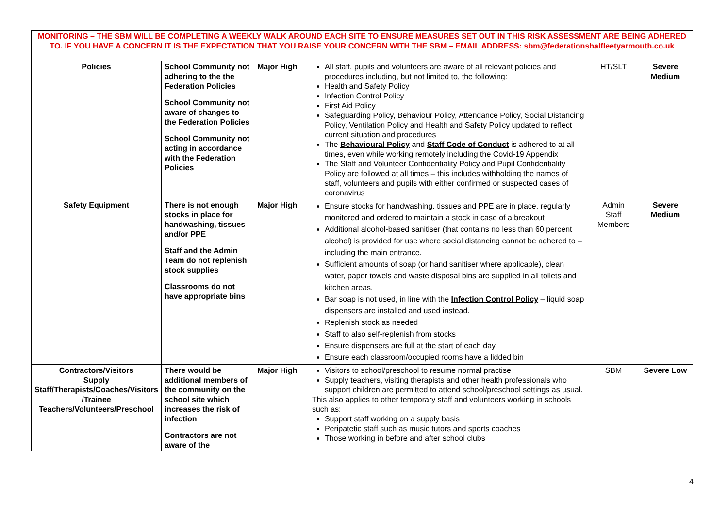| MONITORING – THE SBM WILL BE COMPLETING A WEEKLY WALK AROUND EACH SITE TO ENSURE MEASURES SET OUT IN THIS RISK ASSESSMENT ARE BEING ADHERED TO. IF YOU HAVE A CONCERN IT IS THE EXPECTATION THAT YOU RAISE YOUR CONCERN WITH THE SBM – EMAIL ADDRESS: sbm@federationshalfleetyarmouth.co.uk | | | | | |
| Policies | School Community not adhering to the the Federation Policies School Community not aware of changes to the Federation Policies School Community not acting in accordance with the Federation Policies | Major High | All staff, pupils and volunteers are aware of all relevant policies and procedures including, but not limited to, the following: Health and Safety Policy Infection Control Policy First Aid Policy Safeguarding Policy, Behaviour Policy, Attendance Policy, Social Distancing Policy, Ventilation Policy and Health and Safety Policy updated to reflect current situation and procedures The Behavioural Policy and Staff Code of Conduct is adhered to at all times, even while working remotely including the Covid-19 Appendix The Staff and Volunteer Confidentiality Policy and Pupil Confidentiality Policy are followed at all times – this includes withholding the names of staff, volunteers and pupils with either confirmed or suspected cases of coronavirus | HT/SLT | Severe Medium |
| Safety Equipment | There is not enough stocks in place for handwashing, tissues and/or PPE Staff and the Admin Team do not replenish stock supplies Classrooms do not have appropriate bins | Major High | Ensure stocks for handwashing, tissues and PPE are in place, regularly monitored and ordered to maintain a stock in case of a breakout Additional alcohol-based sanitiser (that contains no less than 60 percent alcohol) is provided for use where social distancing cannot be adhered to – including the main entrance. Sufficient amounts of soap (or hand sanitiser where applicable), clean water, paper towels and waste disposal bins are supplied in all toilets and kitchen areas. Bar soap is not used, in line with the Infection Control Policy – liquid soap dispensers are installed and used instead. Replenish stock as needed Staff to also self-replenish from stocks Ensure dispensers are full at the start of each day Ensure each classroom/occupied rooms have a lidded bin | Admin Staff Members | Severe Medium |
| Contractors/Visitors Supply Staff/Therapists/Coaches/Visitors /Trainee Teachers/Volunteers/Preschool | There would be additional members of the community on the school site which increases the risk of infection Contractors are not aware of the | Major High | Visitors to school/preschool to resume normal practise Supply teachers, visiting therapists and other health professionals who support children are permitted to attend school/preschool settings as usual. This also applies to other temporary staff and volunteers working in schools such as: Support staff working on a supply basis Peripatetic staff such as music tutors and sports coaches Those working in before and after school clubs | SBM | Severe Low |
4